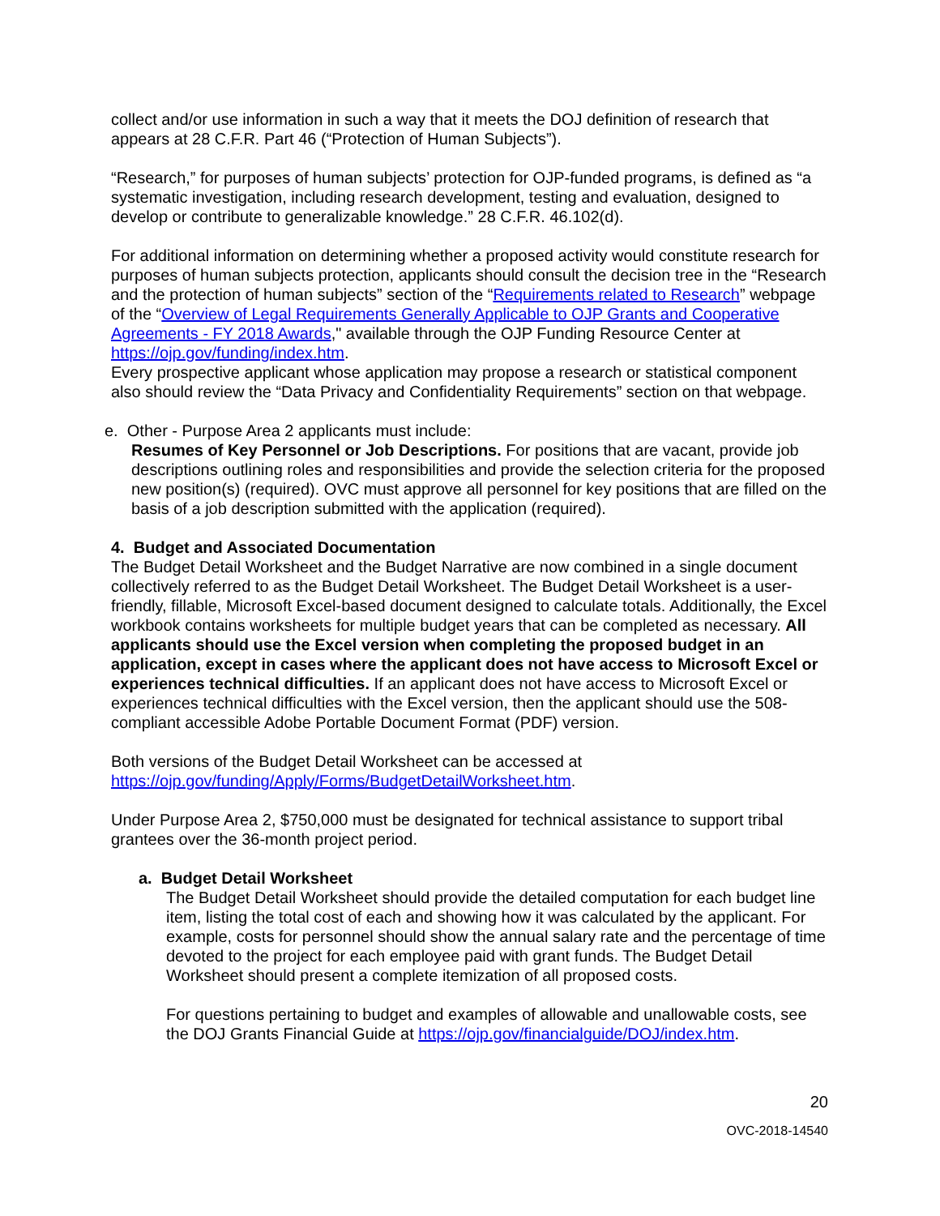collect and/or use information in such a way that it meets the DOJ definition of research that appears at 28 C.F.R. Part 46 (“Protection of Human Subjects”).
“Research,” for purposes of human subjects’ protection for OJP-funded programs, is defined as “a systematic investigation, including research development, testing and evaluation, designed to develop or contribute to generalizable knowledge.” 28 C.F.R. 46.102(d).
For additional information on determining whether a proposed activity would constitute research for purposes of human subjects protection, applicants should consult the decision tree in the “Research and the protection of human subjects” section of the “Requirements related to Research” webpage of the “Overview of Legal Requirements Generally Applicable to OJP Grants and Cooperative Agreements - FY 2018 Awards," available through the OJP Funding Resource Center at https://ojp.gov/funding/index.htm.
Every prospective applicant whose application may propose a research or statistical component also should review the “Data Privacy and Confidentiality Requirements” section on that webpage.
e. Other - Purpose Area 2 applicants must include:
Resumes of Key Personnel or Job Descriptions. For positions that are vacant, provide job descriptions outlining roles and responsibilities and provide the selection criteria for the proposed new position(s) (required). OVC must approve all personnel for key positions that are filled on the basis of a job description submitted with the application (required).
4. Budget and Associated Documentation
The Budget Detail Worksheet and the Budget Narrative are now combined in a single document collectively referred to as the Budget Detail Worksheet. The Budget Detail Worksheet is a user-friendly, fillable, Microsoft Excel-based document designed to calculate totals. Additionally, the Excel workbook contains worksheets for multiple budget years that can be completed as necessary. All applicants should use the Excel version when completing the proposed budget in an application, except in cases where the applicant does not have access to Microsoft Excel or experiences technical difficulties. If an applicant does not have access to Microsoft Excel or experiences technical difficulties with the Excel version, then the applicant should use the 508-compliant accessible Adobe Portable Document Format (PDF) version.
Both versions of the Budget Detail Worksheet can be accessed at https://ojp.gov/funding/Apply/Forms/BudgetDetailWorksheet.htm.
Under Purpose Area 2, $750,000 must be designated for technical assistance to support tribal grantees over the 36-month project period.
a. Budget Detail Worksheet
The Budget Detail Worksheet should provide the detailed computation for each budget line item, listing the total cost of each and showing how it was calculated by the applicant. For example, costs for personnel should show the annual salary rate and the percentage of time devoted to the project for each employee paid with grant funds. The Budget Detail Worksheet should present a complete itemization of all proposed costs.
For questions pertaining to budget and examples of allowable and unallowable costs, see the DOJ Grants Financial Guide at https://ojp.gov/financialguide/DOJ/index.htm.
20
OVC-2018-14540